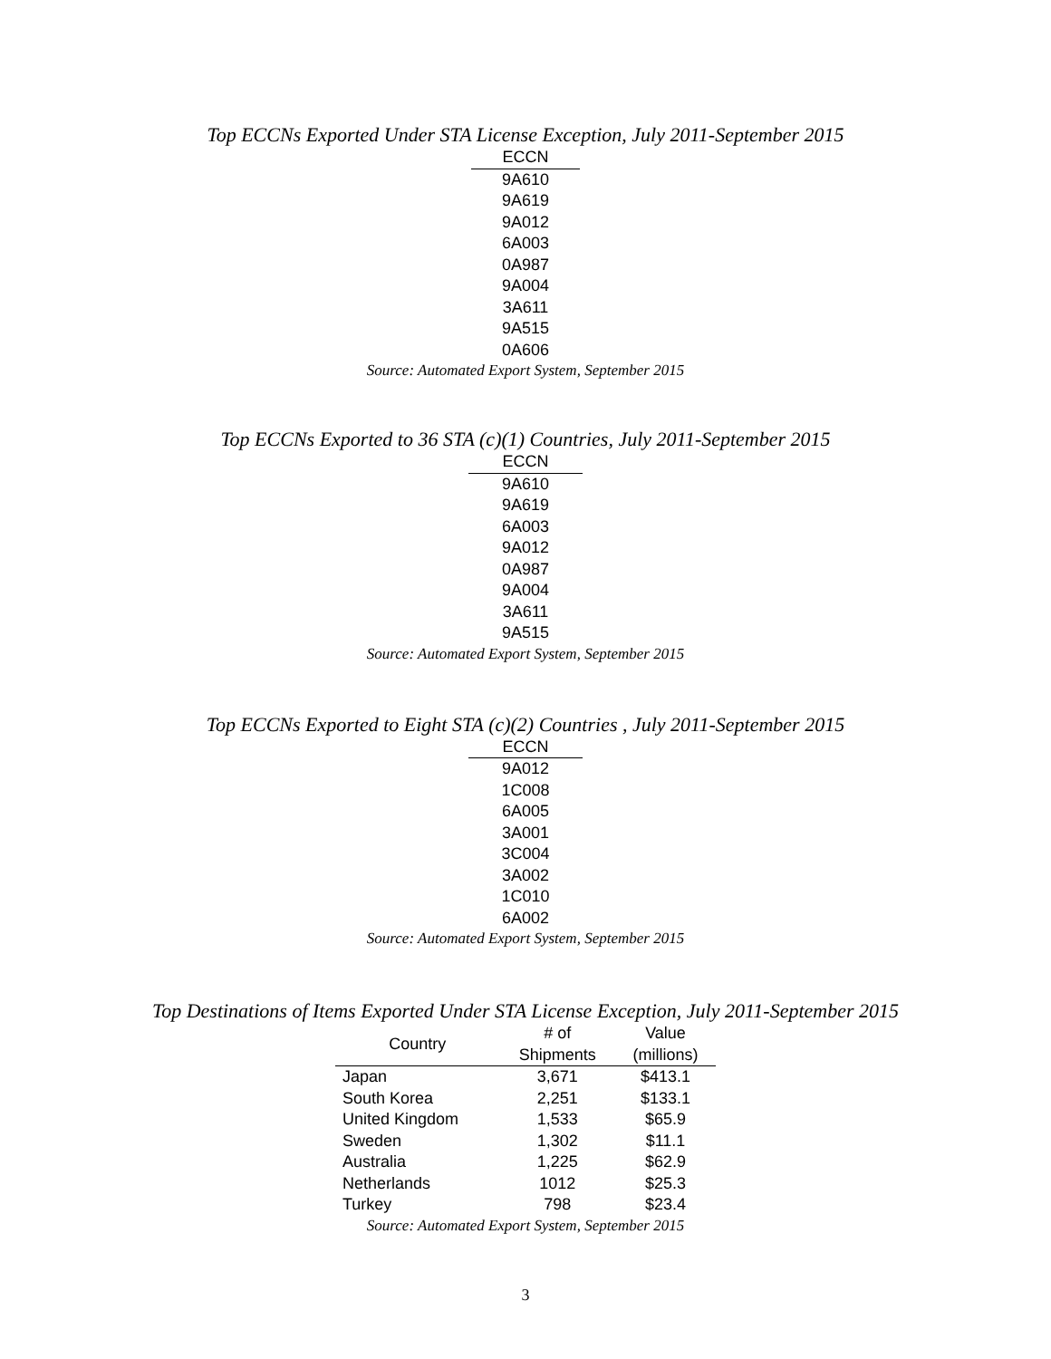Top ECCNs Exported Under STA License Exception, July 2011-September 2015
| ECCN |
| --- |
| 9A610 |
| 9A619 |
| 9A012 |
| 6A003 |
| 0A987 |
| 9A004 |
| 3A611 |
| 9A515 |
| 0A606 |
Source: Automated Export System, September 2015
Top ECCNs Exported to 36 STA (c)(1) Countries, July 2011-September 2015
| ECCN |
| --- |
| 9A610 |
| 9A619 |
| 6A003 |
| 9A012 |
| 0A987 |
| 9A004 |
| 3A611 |
| 9A515 |
Source: Automated Export System, September 2015
Top ECCNs Exported to Eight STA (c)(2) Countries , July 2011-September 2015
| ECCN |
| --- |
| 9A012 |
| 1C008 |
| 6A005 |
| 3A001 |
| 3C004 |
| 3A002 |
| 1C010 |
| 6A002 |
Source: Automated Export System, September 2015
Top Destinations of Items Exported Under STA License Exception, July 2011-September 2015
| Country | # of Shipments | Value (millions) |
| --- | --- | --- |
| Japan | 3,671 | $413.1 |
| South Korea | 2,251 | $133.1 |
| United Kingdom | 1,533 | $65.9 |
| Sweden | 1,302 | $11.1 |
| Australia | 1,225 | $62.9 |
| Netherlands | 1012 | $25.3 |
| Turkey | 798 | $23.4 |
Source: Automated Export System, September 2015
3